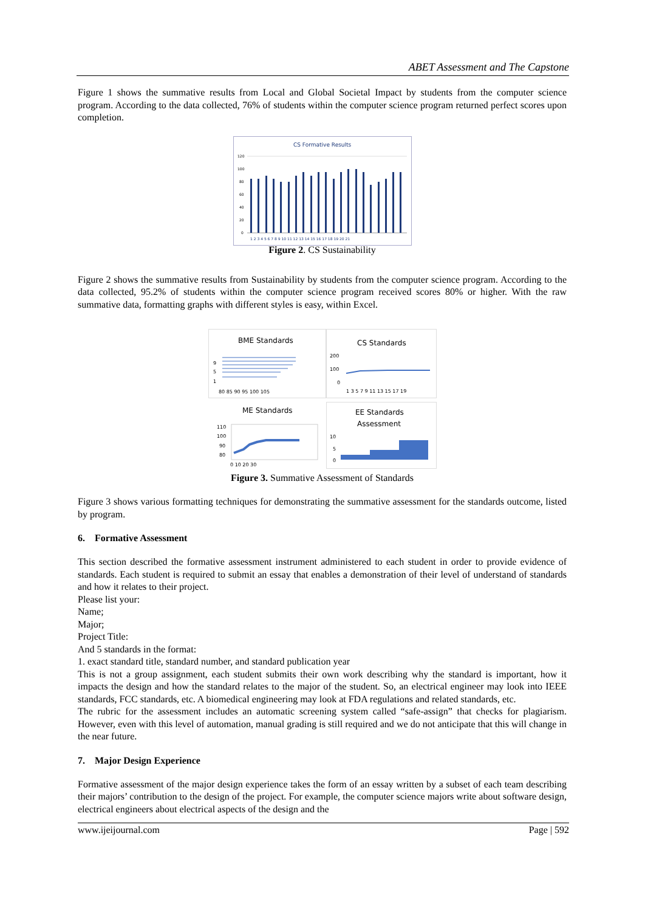ABET Assessment and The Capstone
Figure 1 shows the summative results from Local and Global Societal Impact by students from the computer science program. According to the data collected, 76% of students within the computer science program returned perfect scores upon completion.
CS Formative Results
120
100
80
60
40
20
0
1 2 3 4 5 6 7 8 9 10 11 12 13 14 15 16 17 18 19 20 21
Figure 2. CS Sustainability
Figure 2 shows the summative results from Sustainability by students from the computer science program. According to the data collected, 95.2% of students within the computer science program received scores 80% or higher. With the raw summative data, formatting graphs with different styles is easy, within Excel.
BME Standards
9
5
1
80 85 90 95 100 105
CS Standards
200
100
0
1 3 5 7 9 11 13 15 17 19
ME Standards
110
100
90
80
0 10 20 30
EE Standards
Assessment
10
5
0
Figure 3. Summative Assessment of Standards
Figure 3 shows various formatting techniques for demonstrating the summative assessment for the standards outcome, listed by program.
6. Formative Assessment
This section described the formative assessment instrument administered to each student in order to provide evidence of standards. Each student is required to submit an essay that enables a demonstration of their level of understand of standards and how it relates to their project.
Please list your:
Name;
Major;
Project Title:
And 5 standards in the format:
1. exact standard title, standard number, and standard publication year
This is not a group assignment, each student submits their own work describing why the standard is important, how it impacts the design and how the standard relates to the major of the student. So, an electrical engineer may look into IEEE standards, FCC standards, etc. A biomedical engineering may look at FDA regulations and related standards, etc.
The rubric for the assessment includes an automatic screening system called “safe-assign” that checks for plagiarism. However, even with this level of automation, manual grading is still required and we do not anticipate that this will change in the near future.
7. Major Design Experience
Formative assessment of the major design experience takes the form of an essay written by a subset of each team describing their majors’ contribution to the design of the project. For example, the computer science majors write about software design, electrical engineers about electrical aspects of the design and the
www.ijeijournal.com Page | 592